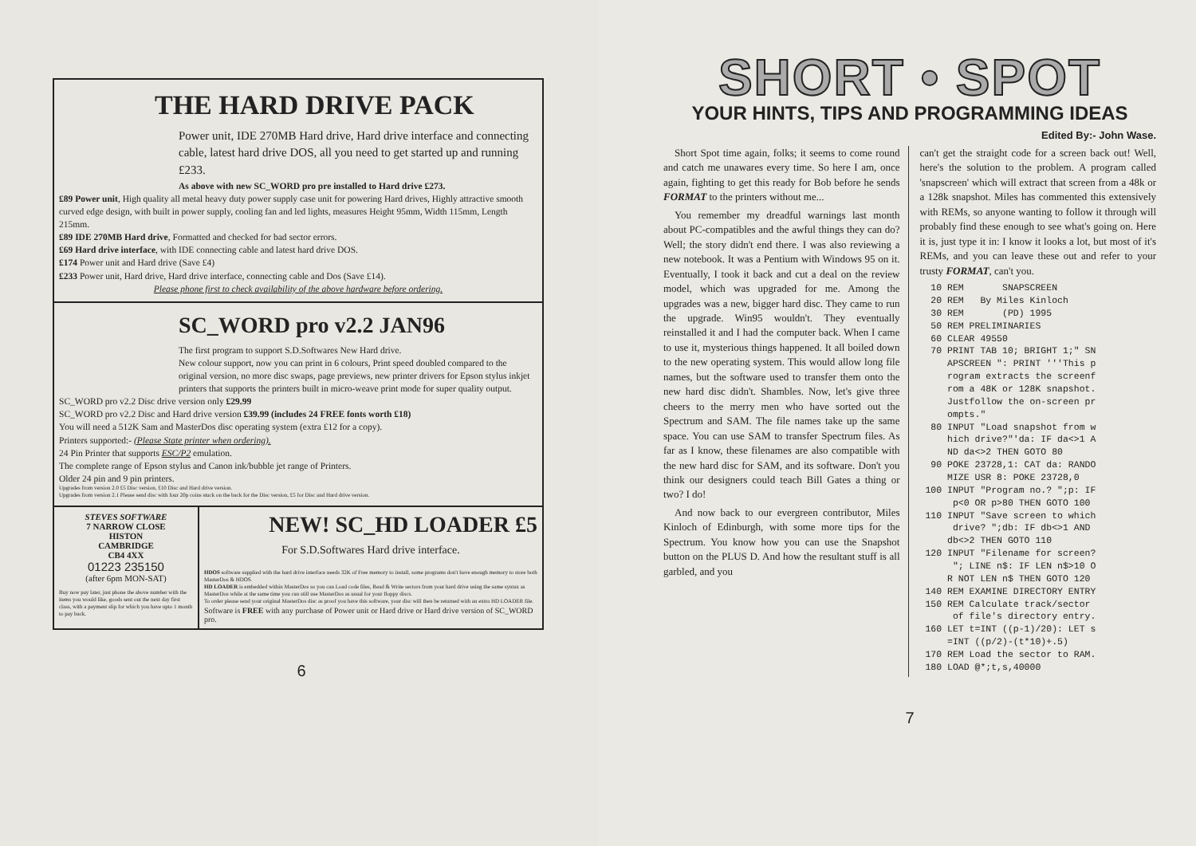THE HARD DRIVE PACK
Power unit, IDE 270MB Hard drive, Hard drive interface and connecting cable, latest hard drive DOS, all you need to get started up and running £233.
As above with new SC_WORD pro pre installed to Hard drive £273.
£89 Power unit, High quality all metal heavy duty power supply case unit for powering Hard drives, Highly attractive smooth curved edge design, with built in power supply, cooling fan and led lights, measures Height 95mm, Width 115mm, Length 215mm.
£89 IDE 270MB Hard drive, Formatted and checked for bad sector errors.
£69 Hard drive interface, with IDE connecting cable and latest hard drive DOS.
£174 Power unit and Hard drive (Save £4)
£233 Power unit, Hard drive, Hard drive interface, connecting cable and Dos (Save £14).
Please phone first to check availability of the above hardware before ordering.
SC_WORD pro v2.2 JAN96
The first program to support S.D.Softwares New Hard drive.
New colour support, now you can print in 6 colours, Print speed doubled compared to the original version, no more disc swaps, page previews, new printer drivers for Epson stylus inkjet printers that supports the printers built in micro-weave print mode for super quality output.
SC_WORD pro v2.2 Disc drive version only £29.99
SC_WORD pro v2.2 Disc and Hard drive version £39.99 (includes 24 FREE fonts worth £18)
You will need a 512K Sam and MasterDos disc operating system (extra £12 for a copy).
Printers supported:- (Please State printer when ordering).
24 Pin Printer that supports ESC/P2 emulation.
The complete range of Epson stylus and Canon ink/bubble jet range of Printers.
Older 24 pin and 9 pin printers.
Upgrades from version 2.0 £5 Disc version, £10 Disc and Hard drive version.
Upgrades from version 2.1 Please send disc with four 20p coins stuck on the back for the Disc version, £5 for Disc and Hard drive version.
STEVES SOFTWARE
7 NARROW CLOSE
HISTON
CAMBRIDGE
CB4 4XX
01223 235150
(after 6pm MON-SAT)
Buy now pay later, just phone the above number with the items you would like, goods sent out the next day first class, with a payment slip for which you have upto 1 month to pay back.
NEW! SC_HD LOADER £5
For S.D.Softwares Hard drive interface.
HDOS software supplied with the hard drive interface needs 32K of Free memory to install, some programs don't have enough memory to store both MasterDos & HDOS.
HD LOADER is embedded within MasterDos so you can Load code files, Read & Write sectors from your hard drive using the same syntax as MasterDos while at the same time you can still use MasterDos as usual for your floppy discs.
To order please send your original MasterDos disc as proof you have this software, your disc will then be returned with an extra HD LOADER file.
Software is FREE with any purchase of Power unit or Hard drive or Hard drive version of SC_WORD pro.
6
SHORT • SPOT
YOUR HINTS, TIPS AND PROGRAMMING IDEAS
Edited By:- John Wase.
Short Spot time again, folks; it seems to come round and catch me unawares every time. So here I am, once again, fighting to get this ready for Bob before he sends FORMAT to the printers without me...
You remember my dreadful warnings last month about PC-compatibles and the awful things they can do? Well; the story didn't end there. I was also reviewing a new notebook. It was a Pentium with Windows 95 on it. Eventually, I took it back and cut a deal on the review model, which was upgraded for me. Among the upgrades was a new, bigger hard disc. They came to run the upgrade. Win95 wouldn't. They eventually reinstalled it and I had the computer back. When I came to use it, mysterious things happened. It all boiled down to the new operating system. This would allow long file names, but the software used to transfer them onto the new hard disc didn't. Shambles. Now, let's give three cheers to the merry men who have sorted out the Spectrum and SAM. The file names take up the same space. You can use SAM to transfer Spectrum files. As far as I know, these filenames are also compatible with the new hard disc for SAM, and its software. Don't you think our designers could teach Bill Gates a thing or two? I do!
And now back to our evergreen contributor, Miles Kinloch of Edinburgh, with some more tips for the Spectrum. You know how you can use the Snapshot button on the PLUS D. And how the resultant stuff is all garbled, and you
can't get the straight code for a screen back out! Well, here's the solution to the problem. A program called 'snapscreen' which will extract that screen from a 48k or a 128k snapshot. Miles has commented this extensively with REMs, so anyone wanting to follow it through will probably find these enough to see what's going on. Here it is, just type it in: I know it looks a lot, but most of it's REMs, and you can leave these out and refer to your trusty FORMAT, can't you.
  10 REM       SNAPSCREEN
  20 REM   By Miles Kinloch
  30 REM       (PD) 1995
  50 REM PRELIMINARIES
  60 CLEAR 49550
  70 PRINT TAB 10; BRIGHT 1;" SN
     APSCREEN ": PRINT '''This p
     rogram extracts the screenf
     rom a 48K or 128K snapshot.
     Justfollow the on-screen pr
     ompts."
  80 INPUT "Load snapshot from w
     hich drive?"'da: IF da<>1 A
     ND da<>2 THEN GOTO 80
  90 POKE 23728,1: CAT da: RANDO
     MIZE USR 8: POKE 23728,0
 100 INPUT "Program no.? ";p: IF
      p<0 OR p>80 THEN GOTO 100
 110 INPUT "Save screen to which
      drive? ";db: IF db<>1 AND
     db<>2 THEN GOTO 110
 120 INPUT "Filename for screen?
      "; LINE n$: IF LEN n$>10 O
     R NOT LEN n$ THEN GOTO 120
 140 REM EXAMINE DIRECTORY ENTRY
 150 REM Calculate track/sector
      of file's directory entry.
 160 LET t=INT ((p-1)/20): LET s
     =INT ((p/2)-(t*10)+.5)
 170 REM Load the sector to RAM.
 180 LOAD @*;t,s,40000
7